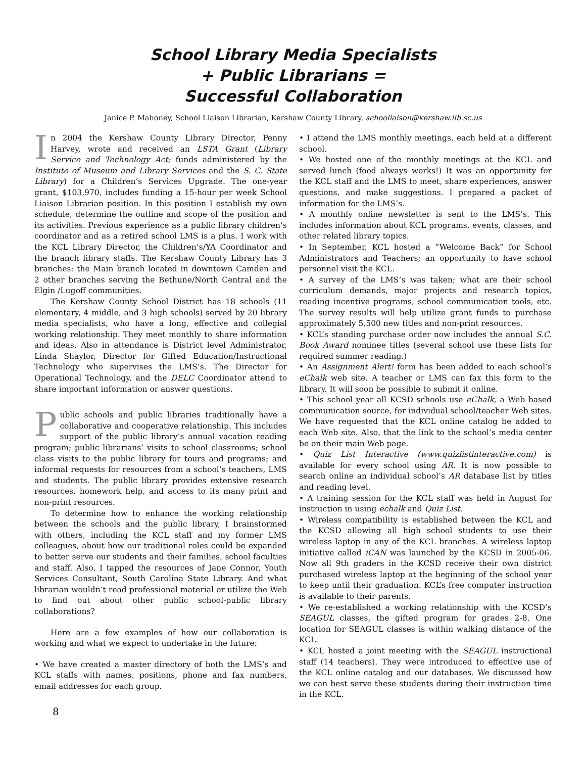School Library Media Specialists
+ Public Librarians =
Successful Collaboration
Janice P. Mahoney, School Liaison Librarian, Kershaw County Library, schooliaison@kershaw.lib.sc.us
In 2004 the Kershaw County Library Director, Penny Harvey, wrote and received an LSTA Grant (Library Service and Technology Act; funds administered by the Institute of Museum and Library Services and the S. C. State Library) for a Children’s Services Upgrade. The one-year grant, $103,970, includes funding a 15-hour per week School Liaison Librarian position. In this position I establish my own schedule, determine the outline and scope of the position and its activities. Previous experience as a public library children’s coordinator and as a retired school LMS is a plus. I work with the KCL Library Director, the Children’s/YA Coordinator and the branch library staffs. The Kershaw County Library has 3 branches: the Main branch located in downtown Camden and 2 other branches serving the Bethune/North Central and the Elgin /Lugoff communities.
The Kershaw County School District has 18 schools (11 elementary, 4 middle, and 3 high schools) served by 20 library media specialists, who have a long, effective and collegial working relationship. They meet monthly to share information and ideas. Also in attendance is District level Administrator, Linda Shaylor, Director for Gifted Education/Instructional Technology who supervises the LMS’s. The Director for Operational Technology, and the DELC Coordinator attend to share important information or answer questions.
Public schools and public libraries traditionally have a collaborative and cooperative relationship. This includes support of the public library’s annual vacation reading program; public librarians’ visits to school classrooms; school class visits to the public library for tours and programs; and informal requests for resources from a school’s teachers, LMS and students. The public library provides extensive research resources, homework help, and access to its many print and non-print resources.
To determine how to enhance the working relationship between the schools and the public library, I brainstormed with others, including the KCL staff and my former LMS colleagues, about how our traditional roles could be expanded to better serve our students and their families, school faculties and staff. Also, I tapped the resources of Jane Connor, Youth Services Consultant, South Carolina State Library. And what librarian wouldn’t read professional material or utilize the Web to find out about other public school-public library collaborations?
Here are a few examples of how our collaboration is working and what we expect to undertake in the future:
• We have created a master directory of both the LMS’s and KCL staffs with names, positions, phone and fax numbers, email addresses for each group.
• I attend the LMS monthly meetings, each held at a different school.
• We hosted one of the monthly meetings at the KCL and served lunch (food always works!) It was an opportunity for the KCL staff and the LMS to meet, share experiences, answer questions, and make suggestions. I prepared a packet of information for the LMS’s.
• A monthly online newsletter is sent to the LMS’s. This includes information about KCL programs, events, classes, and other related library topics.
• In September, KCL hosted a “Welcome Back” for School Administrators and Teachers; an opportunity to have school personnel visit the KCL.
• A survey of the LMS’s was taken; what are their school curriculum demands, major projects and research topics, reading incentive programs, school communication tools, etc. The survey results will help utilize grant funds to purchase approximately 5,500 new titles and non-print resources.
• KCL’s standing purchase order now includes the annual S.C. Book Award nominee titles (several school use these lists for required summer reading.)
• An Assignment Alert! form has been added to each school’s eChalk web site. A teacher or LMS can fax this form to the library. It will soon be possible to submit it online.
• This school year all KCSD schools use eChalk, a Web based communication source, for individual school/teacher Web sites. We have requested that the KCL online catalog be added to each Web site. Also, that the link to the school’s media center be on their main Web page.
• Quiz List Interactive (www.quizlistinteractive.com) is available for every school using AR. It is now possible to search online an individual school’s AR database list by titles and reading level.
• A training session for the KCL staff was held in August for instruction in using echalk and Quiz List.
• Wireless compatibility is established between the KCL and the KCSD allowing all high school students to use their wireless laptop in any of the KCL branches. A wireless laptop initiative called iCAN was launched by the KCSD in 2005-06. Now all 9th graders in the KCSD receive their own district purchased wireless laptop at the beginning of the school year to keep until their graduation. KCL’s free computer instruction is available to their parents.
• We re-established a working relationship with the KCSD’s SEAGUL classes, the gifted program for grades 2-8. One location for SEAGUL classes is within walking distance of the KCL.
• KCL hosted a joint meeting with the SEAGUL instructional staff (14 teachers). They were introduced to effective use of the KCL online catalog and our databases. We discussed how we can best serve these students during their instruction time in the KCL.
8